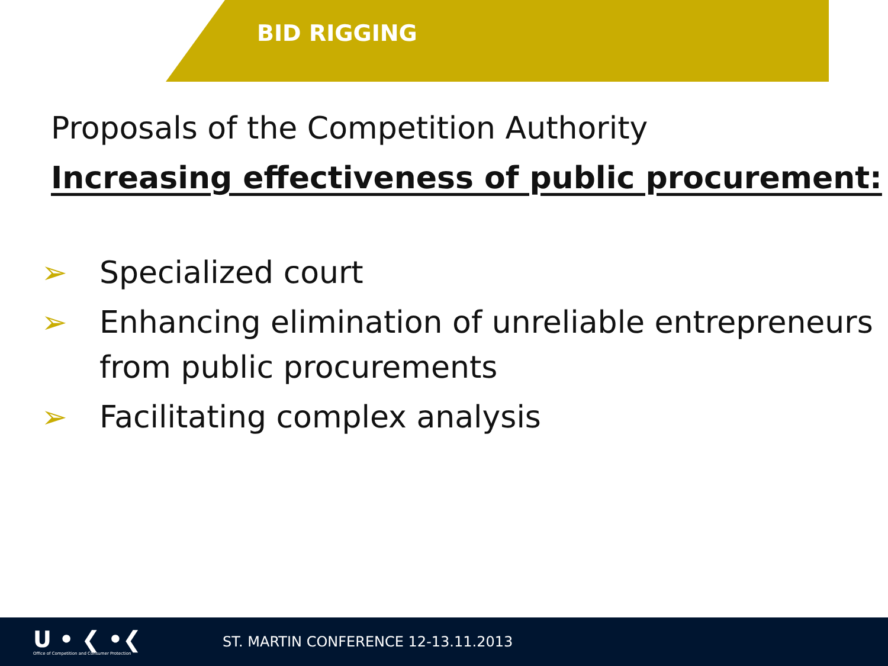BID RIGGING
Proposals of the Competition Authority
Increasing effectiveness of public procurement:
➢ Specialized court
➢ Enhancing elimination of unreliable entrepreneurs from public procurements
➢ Facilitating complex analysis
U • ❮ •❮
Office of Competition and Consumer Protection
ST. MARTIN CONFERENCE 12-13.11.2013